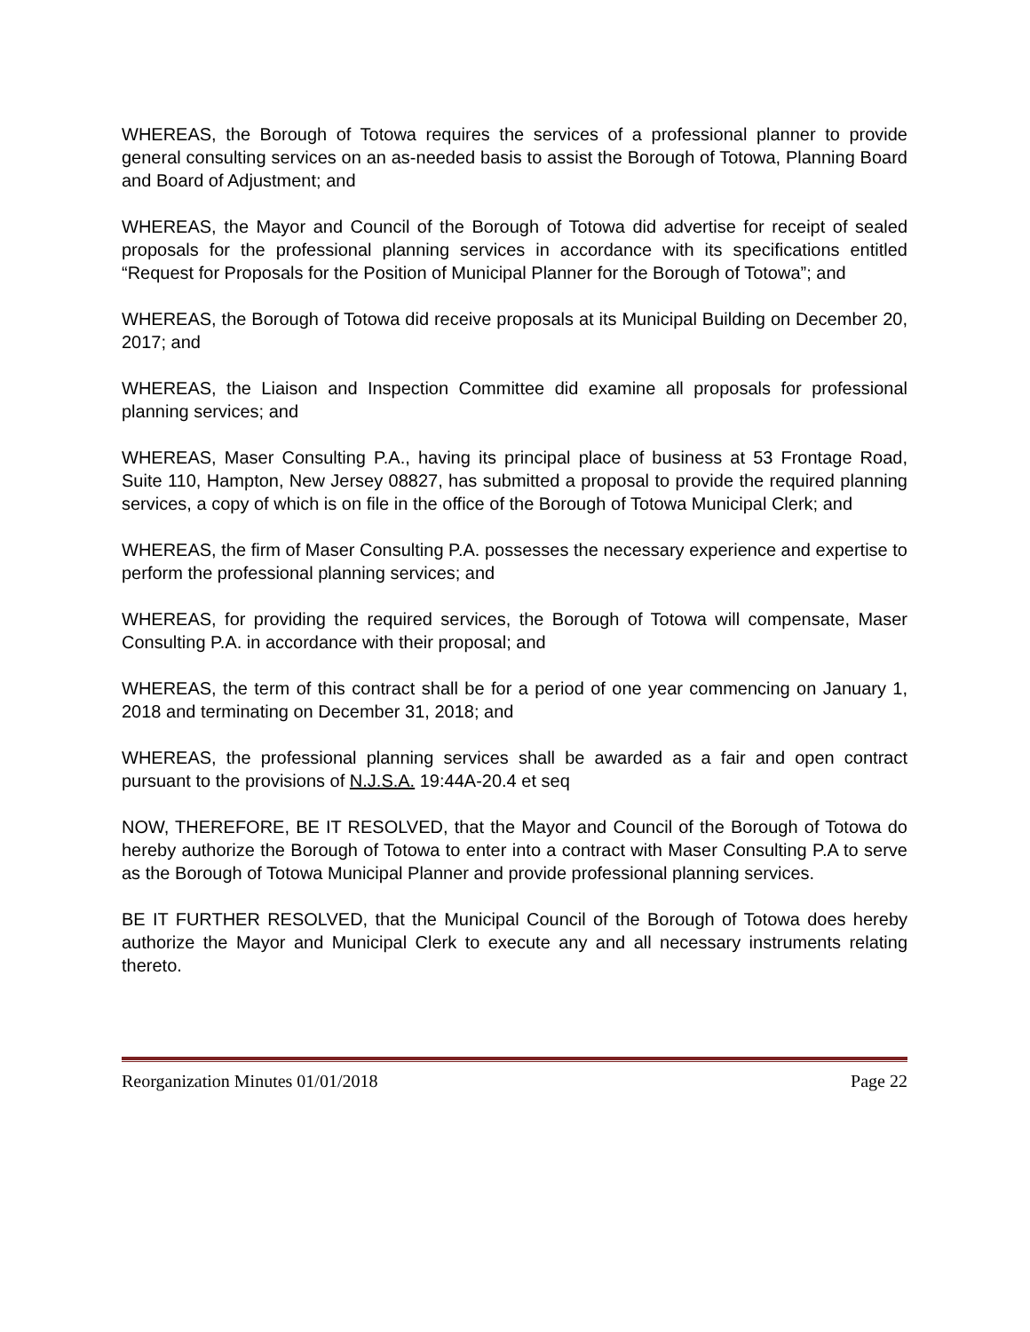WHEREAS, the Borough of Totowa requires the services of a professional planner to provide general consulting services on an as-needed basis to assist the Borough of Totowa, Planning Board and Board of Adjustment; and
WHEREAS, the Mayor and Council of the Borough of Totowa did advertise for receipt of sealed proposals for the professional planning services in accordance with its specifications entitled “Request for Proposals for the Position of Municipal Planner for the Borough of Totowa”; and
WHEREAS, the Borough of Totowa did receive proposals at its Municipal Building on December 20, 2017; and
WHEREAS, the Liaison and Inspection Committee did examine all proposals for professional planning services; and
WHEREAS, Maser Consulting P.A., having its principal place of business at 53 Frontage Road, Suite 110, Hampton, New Jersey 08827, has submitted a proposal to provide the required planning services, a copy of which is on file in the office of the Borough of Totowa Municipal Clerk; and
WHEREAS, the firm of Maser Consulting P.A. possesses the necessary experience and expertise to perform the professional planning services; and
WHEREAS, for providing the required services, the Borough of Totowa will compensate, Maser Consulting P.A. in accordance with their proposal; and
WHEREAS, the term of this contract shall be for a period of one year commencing on January 1, 2018 and terminating on December 31, 2018; and
WHEREAS, the professional planning services shall be awarded as a fair and open contract pursuant to the provisions of N.J.S.A. 19:44A-20.4 et seq
NOW, THEREFORE, BE IT RESOLVED, that the Mayor and Council of the Borough of Totowa do hereby authorize the Borough of Totowa to enter into a contract with Maser Consulting P.A to serve as the Borough of Totowa Municipal Planner and provide professional planning services.
BE IT FURTHER RESOLVED, that the Municipal Council of the Borough of Totowa does hereby authorize the Mayor and Municipal Clerk to execute any and all necessary instruments relating thereto.
Reorganization Minutes 01/01/2018 Page 22